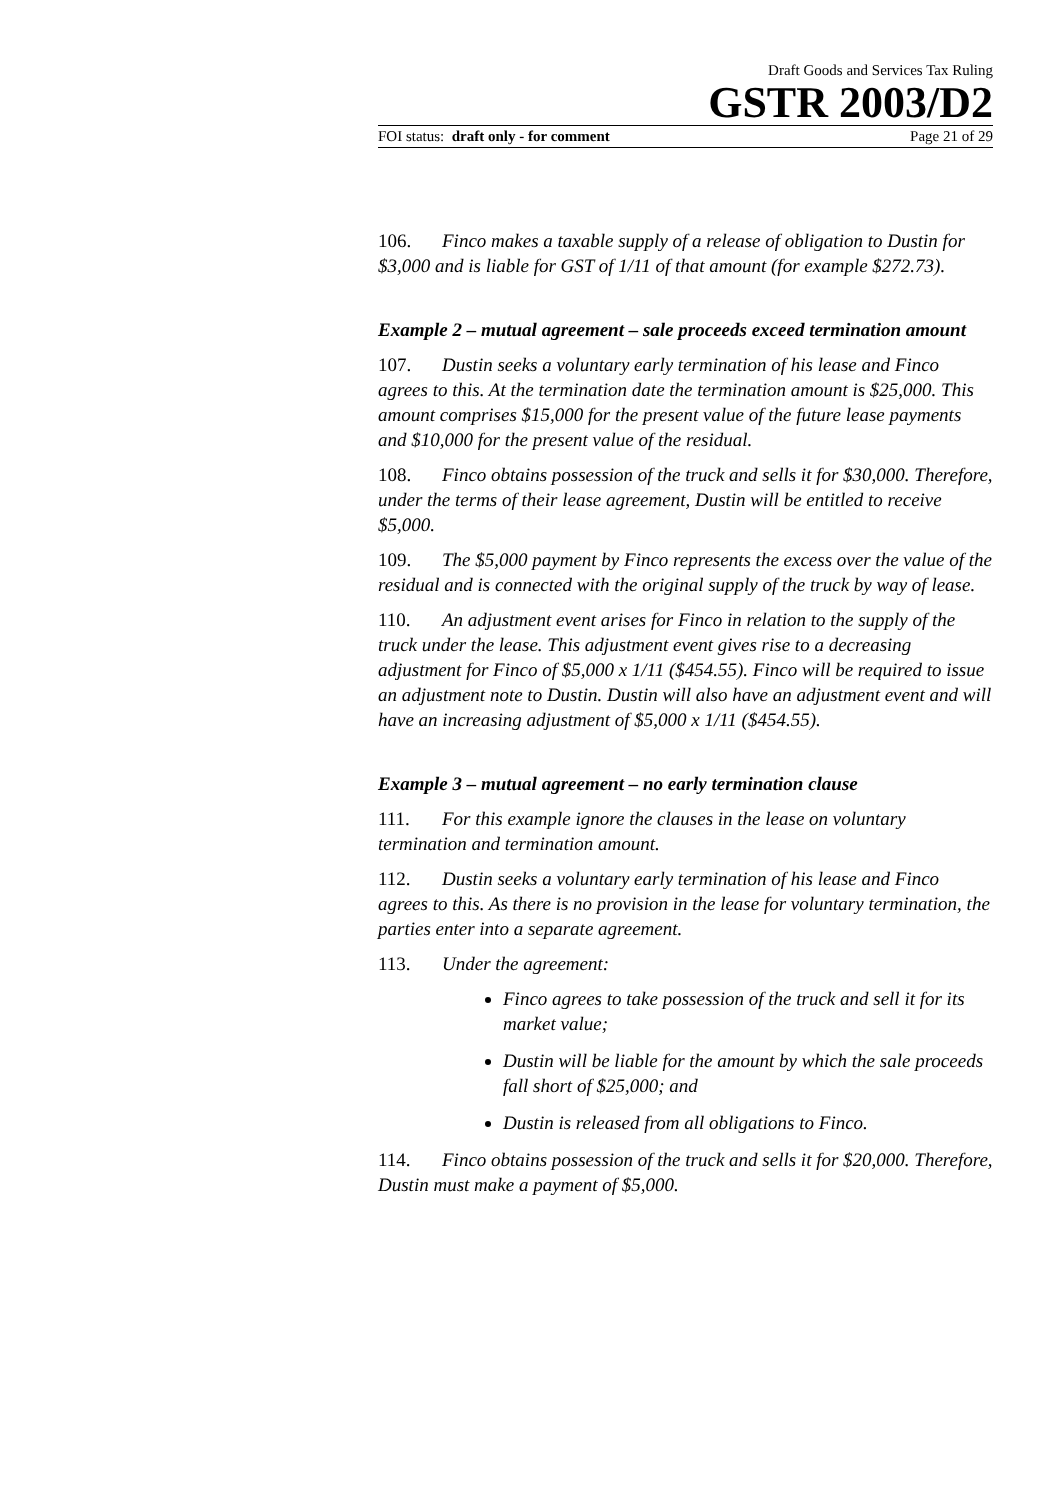Draft Goods and Services Tax Ruling
GSTR 2003/D2
FOI status: draft only - for comment Page 21 of 29
106. Finco makes a taxable supply of a release of obligation to Dustin for $3,000 and is liable for GST of 1/11 of that amount (for example $272.73).
Example 2 – mutual agreement – sale proceeds exceed termination amount
107. Dustin seeks a voluntary early termination of his lease and Finco agrees to this. At the termination date the termination amount is $25,000. This amount comprises $15,000 for the present value of the future lease payments and $10,000 for the present value of the residual.
108. Finco obtains possession of the truck and sells it for $30,000. Therefore, under the terms of their lease agreement, Dustin will be entitled to receive $5,000.
109. The $5,000 payment by Finco represents the excess over the value of the residual and is connected with the original supply of the truck by way of lease.
110. An adjustment event arises for Finco in relation to the supply of the truck under the lease. This adjustment event gives rise to a decreasing adjustment for Finco of $5,000 x 1/11 ($454.55). Finco will be required to issue an adjustment note to Dustin. Dustin will also have an adjustment event and will have an increasing adjustment of $5,000 x 1/11 ($454.55).
Example 3 – mutual agreement – no early termination clause
111. For this example ignore the clauses in the lease on voluntary termination and termination amount.
112. Dustin seeks a voluntary early termination of his lease and Finco agrees to this. As there is no provision in the lease for voluntary termination, the parties enter into a separate agreement.
113. Under the agreement:
Finco agrees to take possession of the truck and sell it for its market value;
Dustin will be liable for the amount by which the sale proceeds fall short of $25,000; and
Dustin is released from all obligations to Finco.
114. Finco obtains possession of the truck and sells it for $20,000. Therefore, Dustin must make a payment of $5,000.